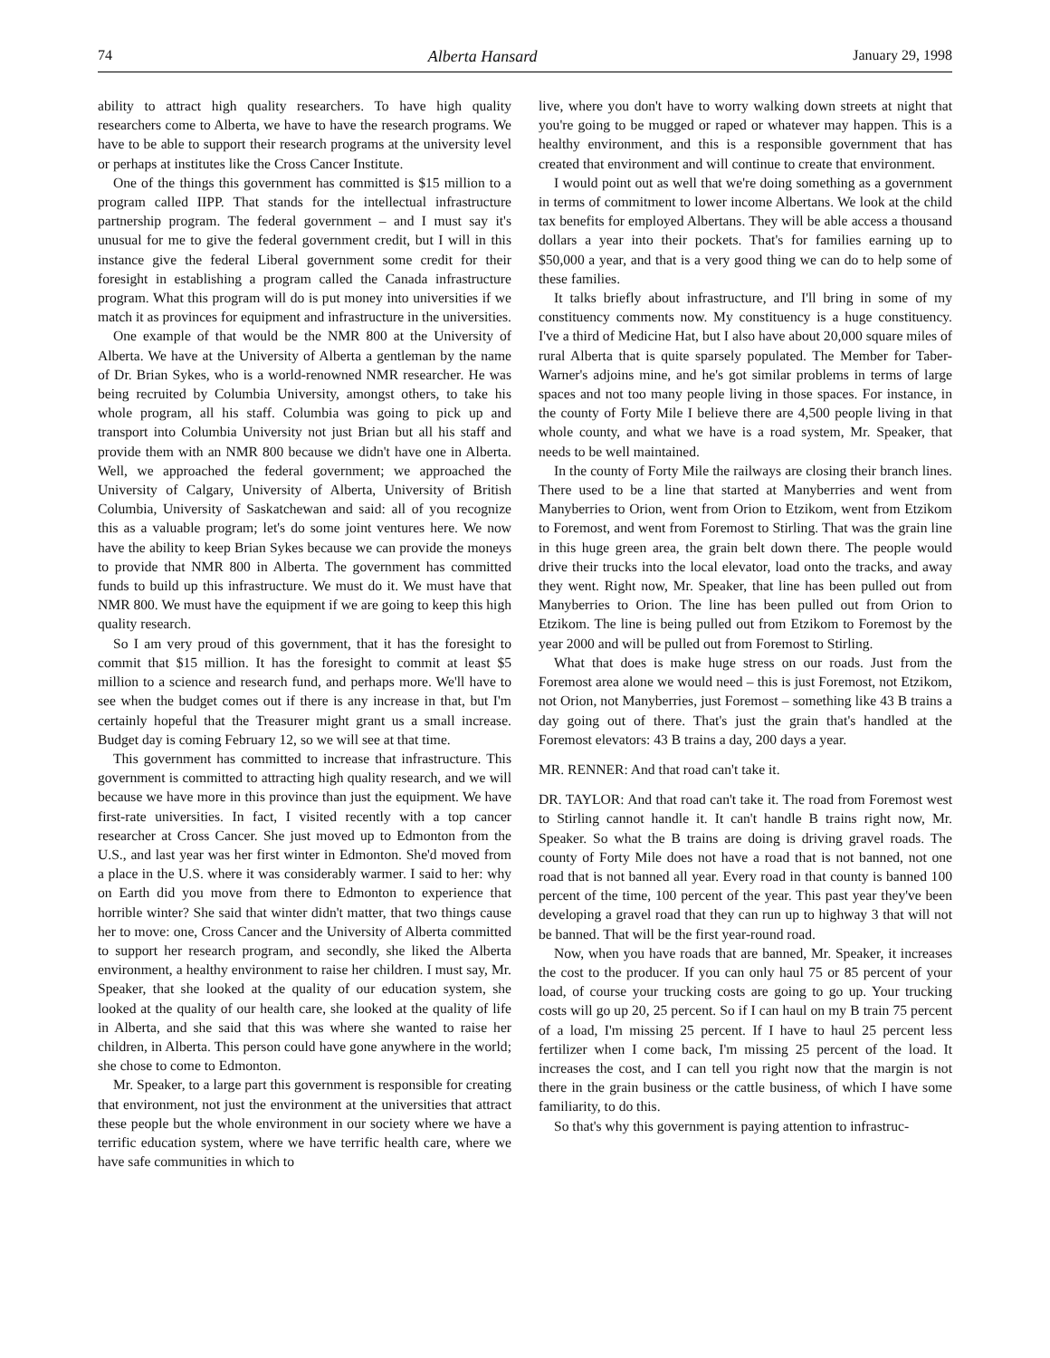74 Alberta Hansard January 29, 1998
ability to attract high quality researchers. To have high quality researchers come to Alberta, we have to have the research programs. We have to be able to support their research programs at the university level or perhaps at institutes like the Cross Cancer Institute.
One of the things this government has committed is $15 million to a program called IIPP. That stands for the intellectual infrastructure partnership program. The federal government – and I must say it's unusual for me to give the federal government credit, but I will in this instance give the federal Liberal government some credit for their foresight in establishing a program called the Canada infrastructure program. What this program will do is put money into universities if we match it as provinces for equipment and infrastructure in the universities.
One example of that would be the NMR 800 at the University of Alberta. We have at the University of Alberta a gentleman by the name of Dr. Brian Sykes, who is a world-renowned NMR researcher. He was being recruited by Columbia University, amongst others, to take his whole program, all his staff. Columbia was going to pick up and transport into Columbia University not just Brian but all his staff and provide them with an NMR 800 because we didn't have one in Alberta. Well, we approached the federal government; we approached the University of Calgary, University of Alberta, University of British Columbia, University of Saskatchewan and said: all of you recognize this as a valuable program; let's do some joint ventures here. We now have the ability to keep Brian Sykes because we can provide the moneys to provide that NMR 800 in Alberta. The government has committed funds to build up this infrastructure. We must do it. We must have that NMR 800. We must have the equipment if we are going to keep this high quality research.
So I am very proud of this government, that it has the foresight to commit that $15 million. It has the foresight to commit at least $5 million to a science and research fund, and perhaps more. We'll have to see when the budget comes out if there is any increase in that, but I'm certainly hopeful that the Treasurer might grant us a small increase. Budget day is coming February 12, so we will see at that time.
This government has committed to increase that infrastructure. This government is committed to attracting high quality research, and we will because we have more in this province than just the equipment. We have first-rate universities. In fact, I visited recently with a top cancer researcher at Cross Cancer. She just moved up to Edmonton from the U.S., and last year was her first winter in Edmonton. She'd moved from a place in the U.S. where it was considerably warmer. I said to her: why on Earth did you move from there to Edmonton to experience that horrible winter? She said that winter didn't matter, that two things cause her to move: one, Cross Cancer and the University of Alberta committed to support her research program, and secondly, she liked the Alberta environment, a healthy environment to raise her children. I must say, Mr. Speaker, that she looked at the quality of our education system, she looked at the quality of our health care, she looked at the quality of life in Alberta, and she said that this was where she wanted to raise her children, in Alberta. This person could have gone anywhere in the world; she chose to come to Edmonton.
Mr. Speaker, to a large part this government is responsible for creating that environment, not just the environment at the universities that attract these people but the whole environment in our society where we have a terrific education system, where we have terrific health care, where we have safe communities in which to
live, where you don't have to worry walking down streets at night that you're going to be mugged or raped or whatever may happen. This is a healthy environment, and this is a responsible government that has created that environment and will continue to create that environment.
I would point out as well that we're doing something as a government in terms of commitment to lower income Albertans. We look at the child tax benefits for employed Albertans. They will be able access a thousand dollars a year into their pockets. That's for families earning up to $50,000 a year, and that is a very good thing we can do to help some of these families.
It talks briefly about infrastructure, and I'll bring in some of my constituency comments now. My constituency is a huge constituency. I've a third of Medicine Hat, but I also have about 20,000 square miles of rural Alberta that is quite sparsely populated. The Member for Taber-Warner's adjoins mine, and he's got similar problems in terms of large spaces and not too many people living in those spaces. For instance, in the county of Forty Mile I believe there are 4,500 people living in that whole county, and what we have is a road system, Mr. Speaker, that needs to be well maintained.
In the county of Forty Mile the railways are closing their branch lines. There used to be a line that started at Manyberries and went from Manyberries to Orion, went from Orion to Etzikom, went from Etzikom to Foremost, and went from Foremost to Stirling. That was the grain line in this huge green area, the grain belt down there. The people would drive their trucks into the local elevator, load onto the tracks, and away they went. Right now, Mr. Speaker, that line has been pulled out from Manyberries to Orion. The line has been pulled out from Orion to Etzikom. The line is being pulled out from Etzikom to Foremost by the year 2000 and will be pulled out from Foremost to Stirling.
What that does is make huge stress on our roads. Just from the Foremost area alone we would need – this is just Foremost, not Etzikom, not Orion, not Manyberries, just Foremost – something like 43 B trains a day going out of there. That's just the grain that's handled at the Foremost elevators: 43 B trains a day, 200 days a year.
MR. RENNER: And that road can't take it.
DR. TAYLOR: And that road can't take it. The road from Foremost west to Stirling cannot handle it. It can't handle B trains right now, Mr. Speaker. So what the B trains are doing is driving gravel roads. The county of Forty Mile does not have a road that is not banned, not one road that is not banned all year. Every road in that county is banned 100 percent of the time, 100 percent of the year. This past year they've been developing a gravel road that they can run up to highway 3 that will not be banned. That will be the first year-round road.
Now, when you have roads that are banned, Mr. Speaker, it increases the cost to the producer. If you can only haul 75 or 85 percent of your load, of course your trucking costs are going to go up. Your trucking costs will go up 20, 25 percent. So if I can haul on my B train 75 percent of a load, I'm missing 25 percent. If I have to haul 25 percent less fertilizer when I come back, I'm missing 25 percent of the load. It increases the cost, and I can tell you right now that the margin is not there in the grain business or the cattle business, of which I have some familiarity, to do this.
So that's why this government is paying attention to infrastruc-